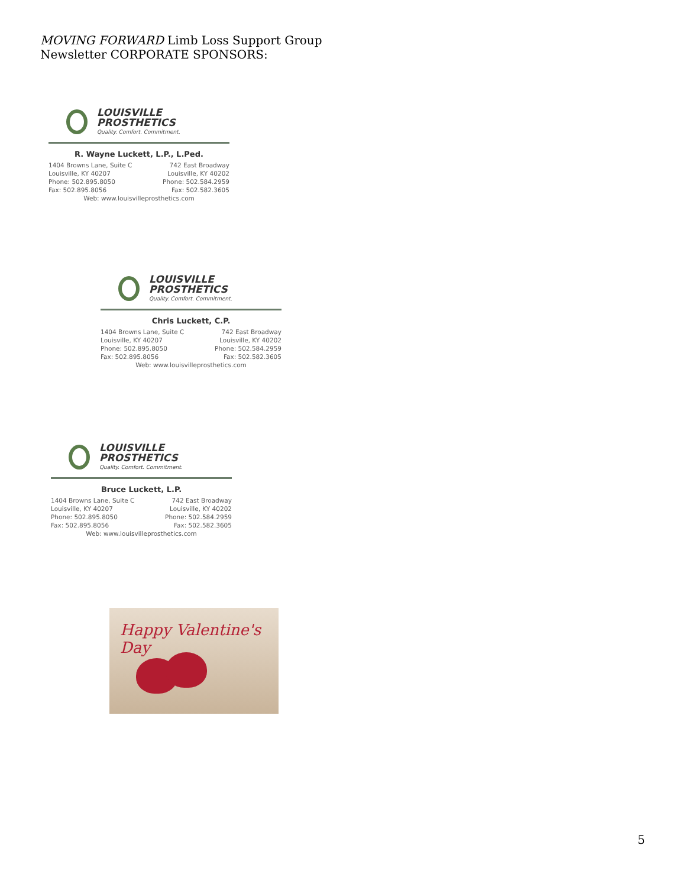MOVING FORWARD Limb Loss Support Group
Newsletter CORPORATE SPONSORS:
LOUISVILLE
PROSTHETICS
Quality. Comfort. Commitment.
R. Wayne Luckett, L.P., L.Ped.
1404 Browns Lane, Suite C
Louisville, KY 40207
Phone: 502.895.8050
Fax: 502.895.8056
742 East Broadway
Louisville, KY 40202
Phone: 502.584.2959
Fax: 502.582.3605
Web: www.louisvilleprosthetics.com
LOUISVILLE
PROSTHETICS
Quality. Comfort. Commitment.
Chris Luckett, C.P.
1404 Browns Lane, Suite C
Louisville, KY 40207
Phone: 502.895.8050
Fax: 502.895.8056
742 East Broadway
Louisville, KY 40202
Phone: 502.584.2959
Fax: 502.582.3605
Web: www.louisvilleprosthetics.com
LOUISVILLE
PROSTHETICS
Quality. Comfort. Commitment.
Bruce Luckett, L.P.
1404 Browns Lane, Suite C
Louisville, KY 40207
Phone: 502.895.8050
Fax: 502.895.8056
742 East Broadway
Louisville, KY 40202
Phone: 502.584.2959
Fax: 502.582.3605
Web: www.louisvilleprosthetics.com
Happy Valentine's Day
5